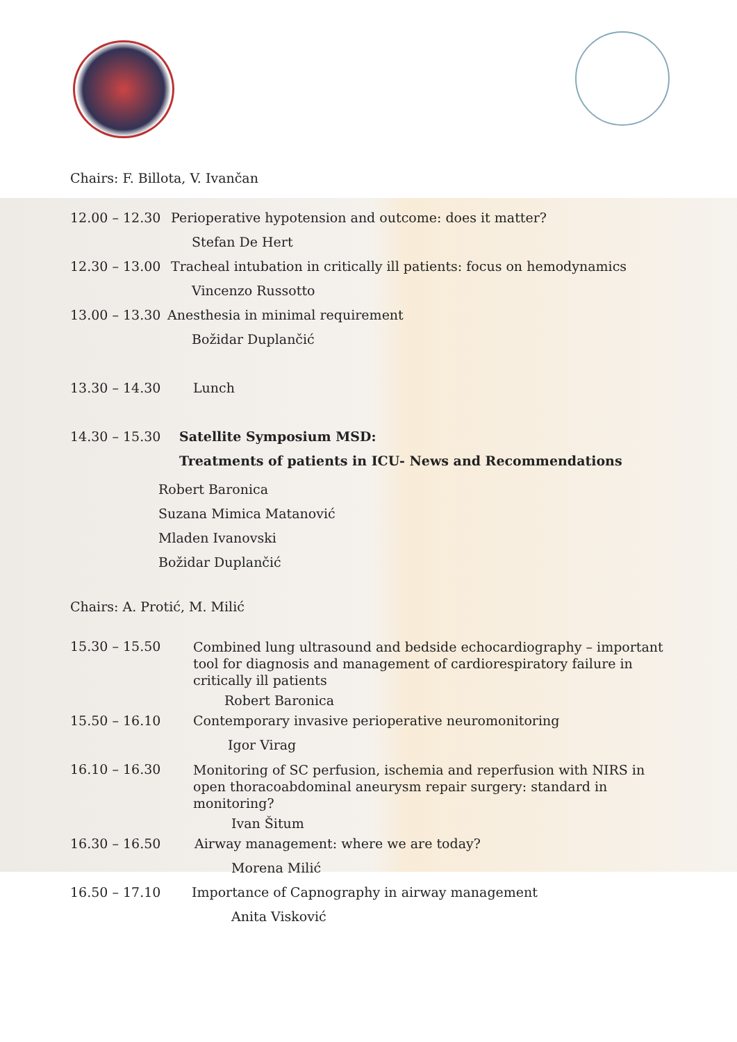Chairs: F. Billota, V. Ivančan
12.00 – 12.30 Perioperative hypotension and outcome: does it matter?
Stefan De Hert
12.30 – 13.00 Tracheal intubation in critically ill patients: focus on hemodynamics
Vincenzo Russotto
13.00 – 13.30 Anesthesia in minimal requirement
Božidar Duplančić
13.30 – 14.30 Lunch
14.30 – 15.30 Satellite Symposium MSD:
Treatments of patients in ICU- News and Recommendations
Robert Baronica
Suzana Mimica Matanović
Mladen Ivanovski
Božidar Duplančić
Chairs: A. Protić, M. Milić
15.30 – 15.50 Combined lung ultrasound and bedside echocardiography – important tool for diagnosis and management of cardiorespiratory failure in critically ill patients
Robert Baronica
15.50 – 16.10 Contemporary invasive perioperative neuromonitoring
Igor Virag
16.10 – 16.30 Monitoring of SC perfusion, ischemia and reperfusion with NIRS in open thoracoabdominal aneurysm repair surgery: standard in monitoring?
Ivan Šitum
16.30 – 16.50 Airway management: where we are today?
Morena Milić
16.50 – 17.10 Importance of Capnography in airway management
Anita Visković